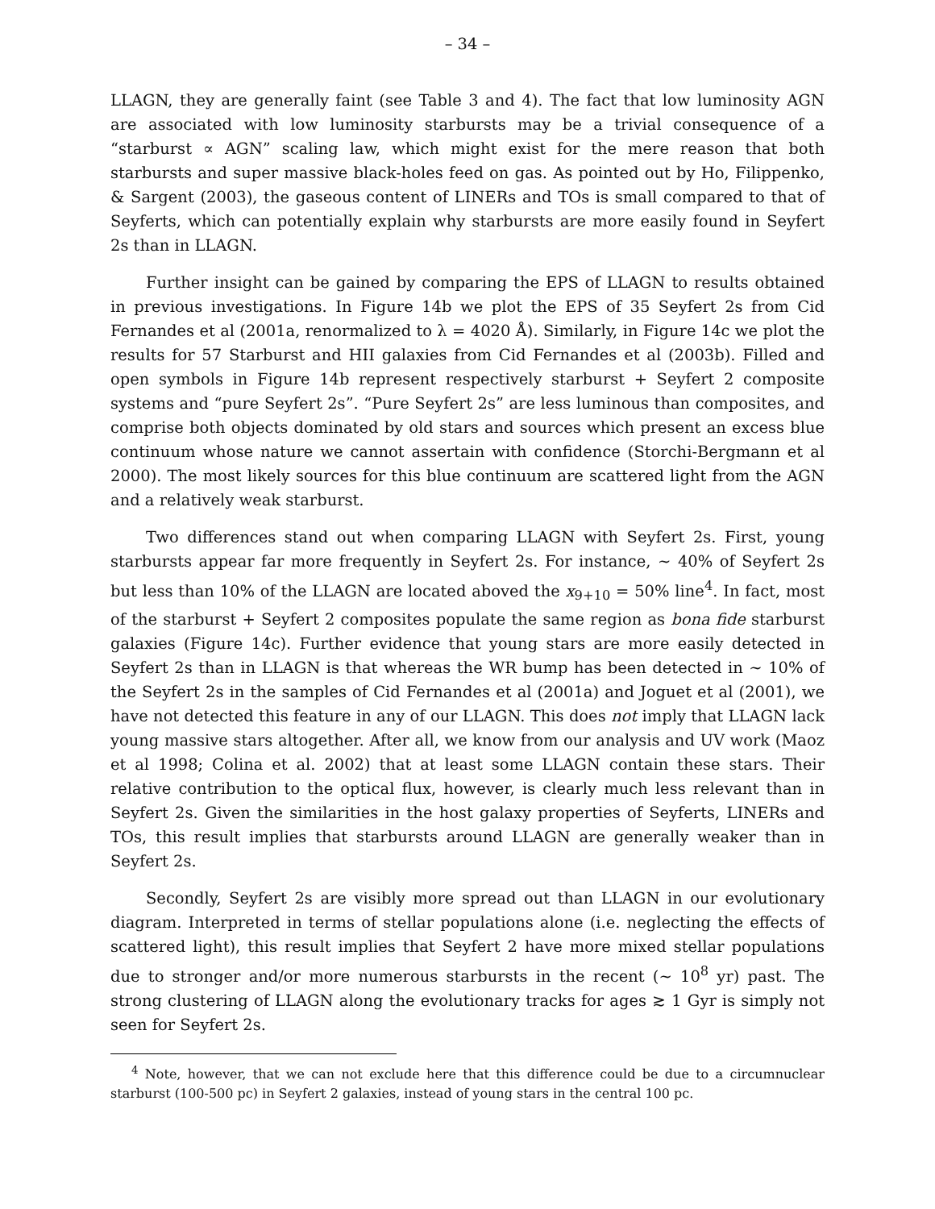– 34 –
LLAGN, they are generally faint (see Table 3 and 4). The fact that low luminosity AGN are associated with low luminosity starbursts may be a trivial consequence of a “starburst ∝ AGN” scaling law, which might exist for the mere reason that both starbursts and super massive black-holes feed on gas. As pointed out by Ho, Filippenko, & Sargent (2003), the gaseous content of LINERs and TOs is small compared to that of Seyferts, which can potentially explain why starbursts are more easily found in Seyfert 2s than in LLAGN.
Further insight can be gained by comparing the EPS of LLAGN to results obtained in previous investigations. In Figure 14b we plot the EPS of 35 Seyfert 2s from Cid Fernandes et al (2001a, renormalized to λ = 4020 Å). Similarly, in Figure 14c we plot the results for 57 Starburst and HII galaxies from Cid Fernandes et al (2003b). Filled and open symbols in Figure 14b represent respectively starburst + Seyfert 2 composite systems and “pure Seyfert 2s”. “Pure Seyfert 2s” are less luminous than composites, and comprise both objects dominated by old stars and sources which present an excess blue continuum whose nature we cannot assertain with confidence (Storchi-Bergmann et al 2000). The most likely sources for this blue continuum are scattered light from the AGN and a relatively weak starburst.
Two differences stand out when comparing LLAGN with Seyfert 2s. First, young starbursts appear far more frequently in Seyfert 2s. For instance, ∼ 40% of Seyfert 2s but less than 10% of the LLAGN are located aboved the x<sub>9+10</sub> = 50% line<sup>4</sup>. In fact, most of the starburst + Seyfert 2 composites populate the same region as bona fide starburst galaxies (Figure 14c). Further evidence that young stars are more easily detected in Seyfert 2s than in LLAGN is that whereas the WR bump has been detected in ∼ 10% of the Seyfert 2s in the samples of Cid Fernandes et al (2001a) and Joguet et al (2001), we have not detected this feature in any of our LLAGN. This does not imply that LLAGN lack young massive stars altogether. After all, we know from our analysis and UV work (Maoz et al 1998; Colina et al. 2002) that at least some LLAGN contain these stars. Their relative contribution to the optical flux, however, is clearly much less relevant than in Seyfert 2s. Given the similarities in the host galaxy properties of Seyferts, LINERs and TOs, this result implies that starbursts around LLAGN are generally weaker than in Seyfert 2s.
Secondly, Seyfert 2s are visibly more spread out than LLAGN in our evolutionary diagram. Interpreted in terms of stellar populations alone (i.e. neglecting the effects of scattered light), this result implies that Seyfert 2 have more mixed stellar populations due to stronger and/or more numerous starbursts in the recent (∼ 10<sup>8</sup> yr) past. The strong clustering of LLAGN along the evolutionary tracks for ages ≳ 1 Gyr is simply not seen for Seyfert 2s.
<sup>4</sup> Note, however, that we can not exclude here that this difference could be due to a circumnuclear starburst (100-500 pc) in Seyfert 2 galaxies, instead of young stars in the central 100 pc.